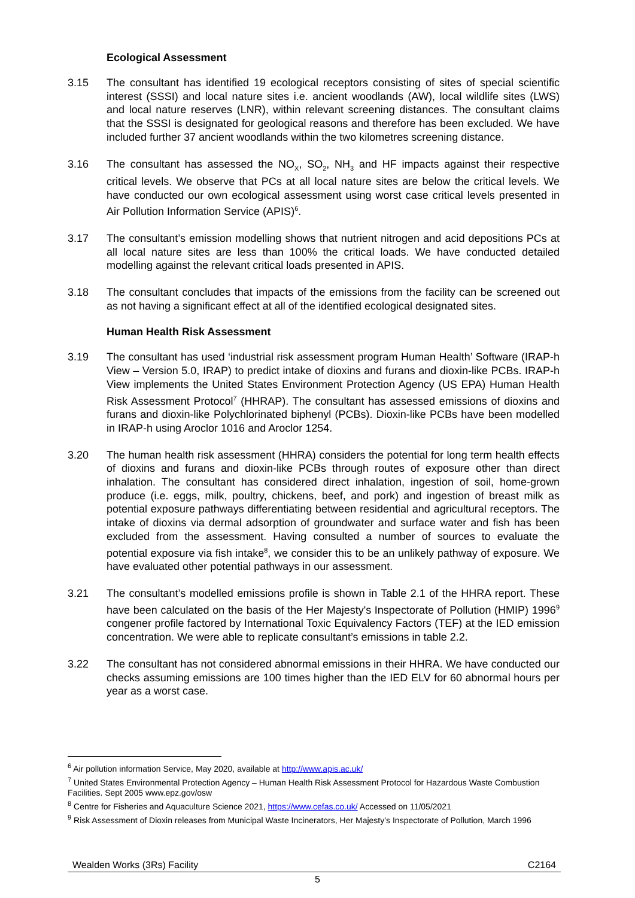Ecological Assessment
3.15 The consultant has identified 19 ecological receptors consisting of sites of special scientific interest (SSSI) and local nature sites i.e. ancient woodlands (AW), local wildlife sites (LWS) and local nature reserves (LNR), within relevant screening distances. The consultant claims that the SSSI is designated for geological reasons and therefore has been excluded. We have included further 37 ancient woodlands within the two kilometres screening distance.
3.16 The consultant has assessed the NO<sub>X</sub>, SO<sub>2</sub>, NH<sub>3</sub> and HF impacts against their respective critical levels. We observe that PCs at all local nature sites are below the critical levels. We have conducted our own ecological assessment using worst case critical levels presented in Air Pollution Information Service (APIS)<sup>6</sup>.
3.17 The consultant’s emission modelling shows that nutrient nitrogen and acid depositions PCs at all local nature sites are less than 100% the critical loads. We have conducted detailed modelling against the relevant critical loads presented in APIS.
3.18 The consultant concludes that impacts of the emissions from the facility can be screened out as not having a significant effect at all of the identified ecological designated sites.
Human Health Risk Assessment
3.19 The consultant has used ‘industrial risk assessment program Human Health’ Software (IRAP-h View – Version 5.0, IRAP) to predict intake of dioxins and furans and dioxin-like PCBs. IRAP-h View implements the United States Environment Protection Agency (US EPA) Human Health Risk Assessment Protocol<sup>7</sup> (HHRAP). The consultant has assessed emissions of dioxins and furans and dioxin-like Polychlorinated biphenyl (PCBs). Dioxin-like PCBs have been modelled in IRAP-h using Aroclor 1016 and Aroclor 1254.
3.20 The human health risk assessment (HHRA) considers the potential for long term health effects of dioxins and furans and dioxin-like PCBs through routes of exposure other than direct inhalation. The consultant has considered direct inhalation, ingestion of soil, home-grown produce (i.e. eggs, milk, poultry, chickens, beef, and pork) and ingestion of breast milk as potential exposure pathways differentiating between residential and agricultural receptors. The intake of dioxins via dermal adsorption of groundwater and surface water and fish has been excluded from the assessment. Having consulted a number of sources to evaluate the potential exposure via fish intake<sup>8</sup>, we consider this to be an unlikely pathway of exposure. We have evaluated other potential pathways in our assessment.
3.21 The consultant’s modelled emissions profile is shown in Table 2.1 of the HHRA report. These have been calculated on the basis of the Her Majesty's Inspectorate of Pollution (HMIP) 1996<sup>9</sup> congener profile factored by International Toxic Equivalency Factors (TEF) at the IED emission concentration. We were able to replicate consultant’s emissions in table 2.2.
3.22 The consultant has not considered abnormal emissions in their HHRA. We have conducted our checks assuming emissions are 100 times higher than the IED ELV for 60 abnormal hours per year as a worst case.
<sup>6</sup> Air pollution information Service, May 2020, available at http://www.apis.ac.uk/
<sup>7</sup> United States Environmental Protection Agency – Human Health Risk Assessment Protocol for Hazardous Waste Combustion Facilities. Sept 2005 www.epz.gov/osw
<sup>8</sup> Centre for Fisheries and Aquaculture Science 2021, https://www.cefas.co.uk/ Accessed on 11/05/2021
<sup>9</sup> Risk Assessment of Dioxin releases from Municipal Waste Incinerators, Her Majesty’s Inspectorate of Pollution, March 1996
Wealden Works (3Rs) Facility C2164
5